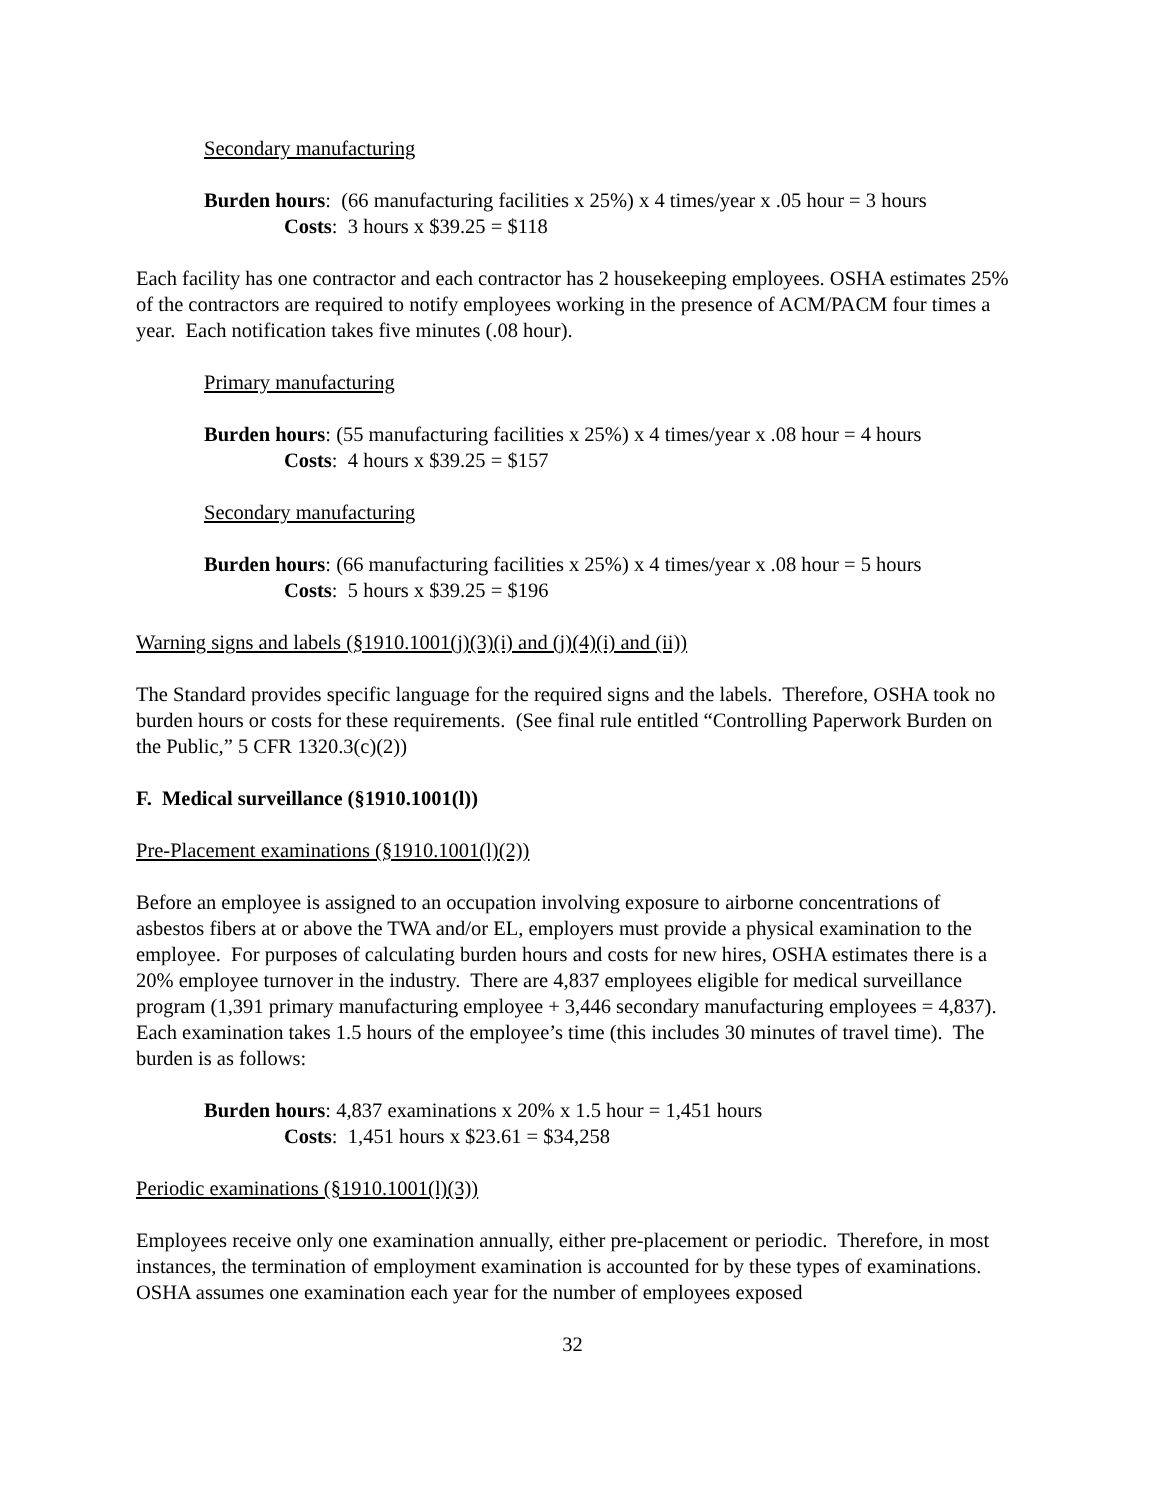Secondary manufacturing
Burden hours: (66 manufacturing facilities x 25%) x 4 times/year x .05 hour = 3 hours
Costs: 3 hours x $39.25 = $118
Each facility has one contractor and each contractor has 2 housekeeping employees. OSHA estimates 25% of the contractors are required to notify employees working in the presence of ACM/PACM four times a year. Each notification takes five minutes (.08 hour).
Primary manufacturing
Burden hours: (55 manufacturing facilities x 25%) x 4 times/year x .08 hour = 4 hours
Costs: 4 hours x $39.25 = $157
Secondary manufacturing
Burden hours: (66 manufacturing facilities x 25%) x 4 times/year x .08 hour = 5 hours
Costs: 5 hours x $39.25 = $196
Warning signs and labels (§1910.1001(j)(3)(i) and (j)(4)(i) and (ii))
The Standard provides specific language for the required signs and the labels. Therefore, OSHA took no burden hours or costs for these requirements. (See final rule entitled “Controlling Paperwork Burden on the Public,” 5 CFR 1320.3(c)(2))
F. Medical surveillance (§1910.1001(l))
Pre-Placement examinations (§1910.1001(l)(2))
Before an employee is assigned to an occupation involving exposure to airborne concentrations of asbestos fibers at or above the TWA and/or EL, employers must provide a physical examination to the employee. For purposes of calculating burden hours and costs for new hires, OSHA estimates there is a 20% employee turnover in the industry. There are 4,837 employees eligible for medical surveillance program (1,391 primary manufacturing employee + 3,446 secondary manufacturing employees = 4,837). Each examination takes 1.5 hours of the employee’s time (this includes 30 minutes of travel time). The burden is as follows:
Burden hours: 4,837 examinations x 20% x 1.5 hour = 1,451 hours
Costs: 1,451 hours x $23.61 = $34,258
Periodic examinations (§1910.1001(l)(3))
Employees receive only one examination annually, either pre-placement or periodic. Therefore, in most instances, the termination of employment examination is accounted for by these types of examinations. OSHA assumes one examination each year for the number of employees exposed
32